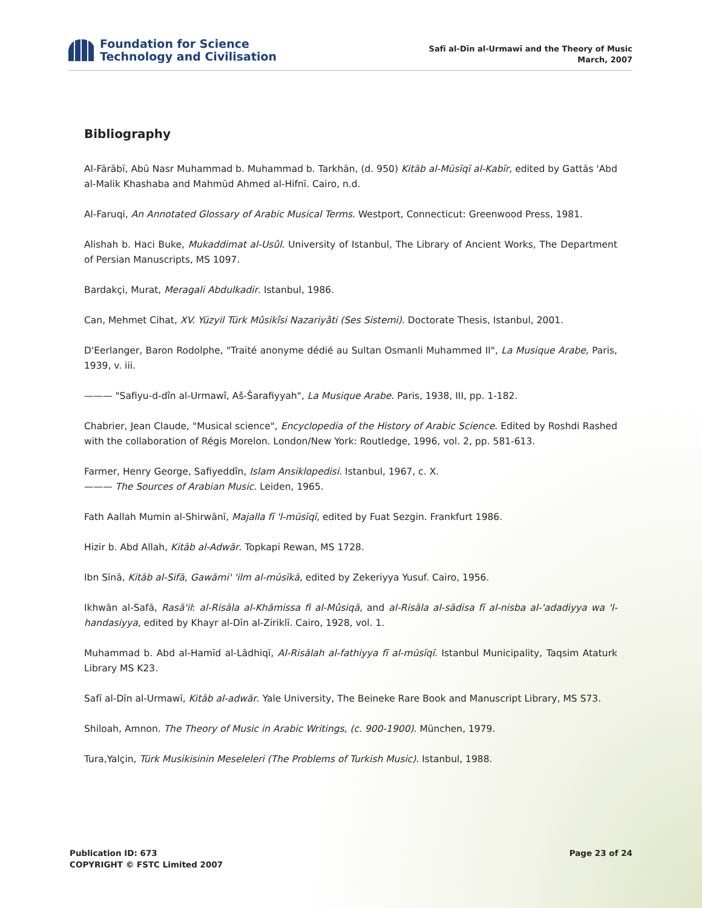Foundation for Science
Technology and Civilisation
Safī al-Dīn al-Urmawī and the Theory of Music
March, 2007
Bibliography
Al-Fārābī, Abū Nasr Muhammad b. Muhammad b. Tarkhān, (d. 950) Kitāb al-Mūsīqī al-Kabīr, edited by Gattās 'Abd al-Malik Khashaba and Mahmūd Ahmed al-Hifnī. Cairo, n.d.
Al-Faruqi, An Annotated Glossary of Arabic Musical Terms. Westport, Connecticut: Greenwood Press, 1981.
Alishah b. Haci Buke, Mukaddimat al-Usûl. University of Istanbul, The Library of Ancient Works, The Department of Persian Manuscripts, MS 1097.
Bardakçi, Murat, Meragali Abdulkadir. Istanbul, 1986.
Can, Mehmet Cihat, XV. Yüzyil Türk Mûsikîsi Nazariyâti (Ses Sistemi). Doctorate Thesis, Istanbul, 2001.
D'Eerlanger, Baron Rodolphe, "Traité anonyme dédié au Sultan Osmanli Muhammed II", La Musique Arabe, Paris, 1939, v. iii.
——— "Safiyu-d-dîn al-Urmawî, Aš-Šarafiyyah", La Musique Arabe. Paris, 1938, III, pp. 1-182.
Chabrier, Jean Claude, "Musical science", Encyclopedia of the History of Arabic Science. Edited by Roshdi Rashed with the collaboration of Régis Morelon. London/New York: Routledge, 1996, vol. 2, pp. 581-613.
Farmer, Henry George, Safiyeddîn, Islam Ansiklopedisi. Istanbul, 1967, c. X.
——— The Sources of Arabian Music. Leiden, 1965.
Fath Aallah Mumin al-Shirwānī, Majalla fī 'l-mūsīqī, edited by Fuat Sezgin. Frankfurt 1986.
Hizir b. Abd Allah, Kitāb al-Adwār. Topkapi Rewan, MS 1728.
Ibn Sīnā, Kitāb al-Sifā, Gawāmi' 'ilm al-mūsīkā, edited by Zekeriyya Yusuf. Cairo, 1956.
Ikhwān al-Safā, Rasā'il: al-Risāla al-Khāmissa fi al-Mûsiqā, and al-Risāla al-sādisa fī al-nisba al-'adadiyya wa 'l-handasiyya, edited by Khayr al-Dīn al-Ziriklī. Cairo, 1928, vol. 1.
Muhammad b. Abd al-Hamīd al-Lādhiqī, Al-Risālah al-fathiyya fī al-mūsīqī. Istanbul Municipality, Taqsim Ataturk Library MS K23.
Safī al-Dīn al-Urmawī, Kitāb al-adwār. Yale University, The Beineke Rare Book and Manuscript Library, MS S73.
Shiloah, Amnon. The Theory of Music in Arabic Writings, (c. 900-1900). München, 1979.
Tura,Yalçin, Türk Musikisinin Meseleleri (The Problems of Turkish Music). Istanbul, 1988.
Publication ID: 673
COPYRIGHT © FSTC Limited 2007
Page 23 of 24